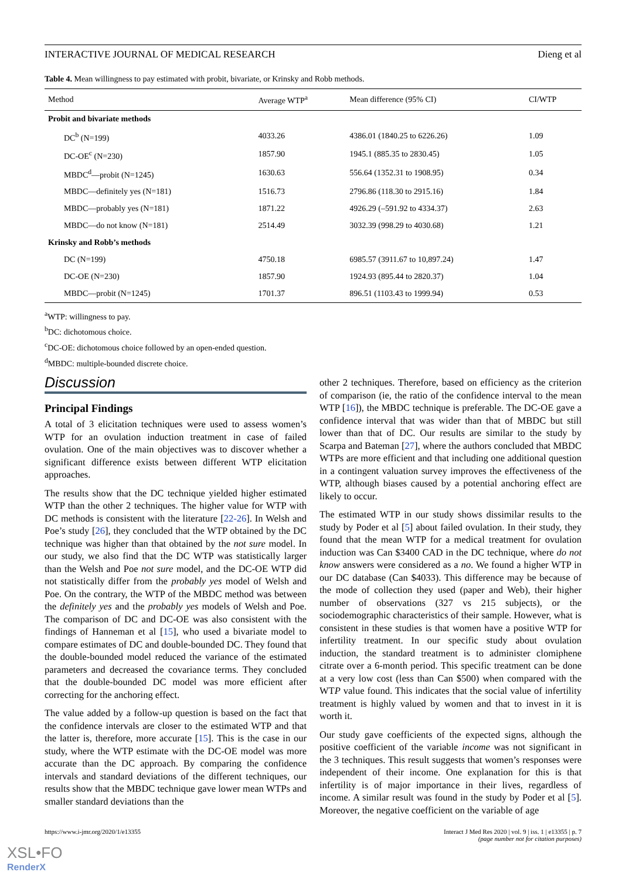INTERACTIVE JOURNAL OF MEDICAL RESEARCH Dieng et al
Table 4. Mean willingness to pay estimated with probit, bivariate, or Krinsky and Robb methods.
| Method | Average WTP<sup>a</sup> | Mean difference (95% CI) | CI/WTP |
| --- | --- | --- | --- |
| Probit and bivariate methods | | | |
| DC<sup>b</sup> (N=199) | 4033.26 | 4386.01 (1840.25 to 6226.26) | 1.09 |
| DC-OE<sup>c</sup> (N=230) | 1857.90 | 1945.1 (885.35 to 2830.45) | 1.05 |
| MBDC<sup>d</sup>—probit (N=1245) | 1630.63 | 556.64 (1352.31 to 1908.95) | 0.34 |
| MBDC—definitely yes (N=181) | 1516.73 | 2796.86 (118.30 to 2915.16) | 1.84 |
| MBDC—probably yes (N=181) | 1871.22 | 4926.29 (–591.92 to 4334.37) | 2.63 |
| MBDC—do not know (N=181) | 2514.49 | 3032.39 (998.29 to 4030.68) | 1.21 |
| Krinsky and Robb’s methods | | | |
| DC (N=199) | 4750.18 | 6985.57 (3911.67 to 10,897.24) | 1.47 |
| DC-OE (N=230) | 1857.90 | 1924.93 (895.44 to 2820.37) | 1.04 |
| MBDC—probit (N=1245) | 1701.37 | 896.51 (1103.43 to 1999.94) | 0.53 |
<sup>a</sup> WTP: willingness to pay.
<sup>b</sup> DC: dichotomous choice.
<sup>c</sup> DC-OE: dichotomous choice followed by an open-ended question.
<sup>d</sup> MBDC: multiple-bounded discrete choice.
Discussion
Principal Findings
A total of 3 elicitation techniques were used to assess women’s WTP for an ovulation induction treatment in case of failed ovulation. One of the main objectives was to discover whether a significant difference exists between different WTP elicitation approaches.
The results show that the DC technique yielded higher estimated WTP than the other 2 techniques. The higher value for WTP with DC methods is consistent with the literature [22-26]. In Welsh and Poe’s study [26], they concluded that the WTP obtained by the DC technique was higher than that obtained by the not sure model. In our study, we also find that the DC WTP was statistically larger than the Welsh and Poe not sure model, and the DC-OE WTP did not statistically differ from the probably yes model of Welsh and Poe. On the contrary, the WTP of the MBDC method was between the definitely yes and the probably yes models of Welsh and Poe. The comparison of DC and DC-OE was also consistent with the findings of Hanneman et al [15], who used a bivariate model to compare estimates of DC and double-bounded DC. They found that the double-bounded model reduced the variance of the estimated parameters and decreased the covariance terms. They concluded that the double-bounded DC model was more efficient after correcting for the anchoring effect.
The value added by a follow-up question is based on the fact that the confidence intervals are closer to the estimated WTP and that the latter is, therefore, more accurate [15]. This is the case in our study, where the WTP estimate with the DC-OE model was more accurate than the DC approach. By comparing the confidence intervals and standard deviations of the different techniques, our results show that the MBDC technique gave lower mean WTPs and smaller standard deviations than the
other 2 techniques. Therefore, based on efficiency as the criterion of comparison (ie, the ratio of the confidence interval to the mean WTP [16]), the MBDC technique is preferable. The DC-OE gave a confidence interval that was wider than that of MBDC but still lower than that of DC. Our results are similar to the study by Scarpa and Bateman [27], where the authors concluded that MBDC WTPs are more efficient and that including one additional question in a contingent valuation survey improves the effectiveness of the WTP, although biases caused by a potential anchoring effect are likely to occur.
The estimated WTP in our study shows dissimilar results to the study by Poder et al [5] about failed ovulation. In their study, they found that the mean WTP for a medical treatment for ovulation induction was Can $3400 CAD in the DC technique, where do not know answers were considered as a no. We found a higher WTP in our DC database (Can $4033). This difference may be because of the mode of collection they used (paper and Web), their higher number of observations (327 vs 215 subjects), or the sociodemographic characteristics of their sample. However, what is consistent in these studies is that women have a positive WTP for infertility treatment. In our specific study about ovulation induction, the standard treatment is to administer clomiphene citrate over a 6-month period. This specific treatment can be done at a very low cost (less than Can $500) when compared with the WTP value found. This indicates that the social value of infertility treatment is highly valued by women and that to invest in it is worth it.
Our study gave coefficients of the expected signs, although the positive coefficient of the variable income was not significant in the 3 techniques. This result suggests that women’s responses were independent of their income. One explanation for this is that infertility is of major importance in their lives, regardless of income. A similar result was found in the study by Poder et al [5]. Moreover, the negative coefficient on the variable of age
https://www.i-jmr.org/2020/1/e13355 Interact J Med Res 2020 | vol. 9 | iss. 1 | e13355 | p. 7
(page number not for citation purposes)
XSL•FO
RenderX